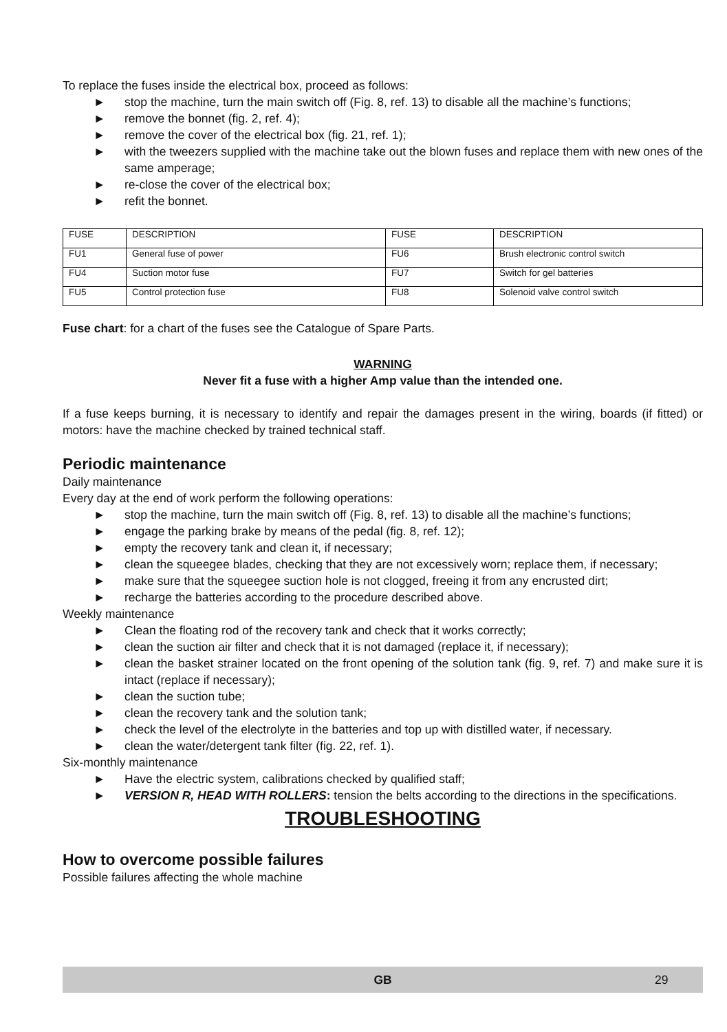To replace the fuses inside the electrical box, proceed as follows:
► stop the machine, turn the main switch off (Fig. 8, ref. 13) to disable all the machine’s functions;
► remove the bonnet (fig. 2, ref. 4);
► remove the cover of the electrical box (fig. 21, ref. 1);
► with the tweezers supplied with the machine take out the blown fuses and replace them with new ones of the same amperage;
► re-close the cover of the electrical box;
► refit the bonnet.
| FUSE | DESCRIPTION | FUSE | DESCRIPTION |
| FU1 | General fuse of power | FU6 | Brush electronic control switch |
| FU4 | Suction motor fuse | FU7 | Switch for gel batteries |
| FU5 | Control protection fuse | FU8 | Solenoid valve control switch |
Fuse chart: for a chart of the fuses see the Catalogue of Spare Parts.
WARNING
Never fit a fuse with a higher Amp value than the intended one.
If a fuse keeps burning, it is necessary to identify and repair the damages present in the wiring, boards (if fitted) or motors: have the machine checked by trained technical staff.
Periodic maintenance
Daily maintenance
Every day at the end of work perform the following operations:
► stop the machine, turn the main switch off (Fig. 8, ref. 13) to disable all the machine’s functions;
► engage the parking brake by means of the pedal (fig. 8, ref. 12);
► empty the recovery tank and clean it, if necessary;
► clean the squeegee blades, checking that they are not excessively worn; replace them, if necessary;
► make sure that the squeegee suction hole is not clogged, freeing it from any encrusted dirt;
► recharge the batteries according to the procedure described above.
Weekly maintenance
► Clean the floating rod of the recovery tank and check that it works correctly;
► clean the suction air filter and check that it is not damaged (replace it, if necessary);
► clean the basket strainer located on the front opening of the solution tank (fig. 9, ref. 7) and make sure it is intact (replace if necessary);
► clean the suction tube;
► clean the recovery tank and the solution tank;
► check the level of the electrolyte in the batteries and top up with distilled water, if necessary.
► clean the water/detergent tank filter (fig. 22, ref. 1).
Six-monthly maintenance
► Have the electric system, calibrations checked by qualified staff;
► VERSION R, HEAD WITH ROLLERS: tension the belts according to the directions in the specifications.
TROUBLESHOOTING
How to overcome possible failures
Possible failures affecting the whole machine
GB 29